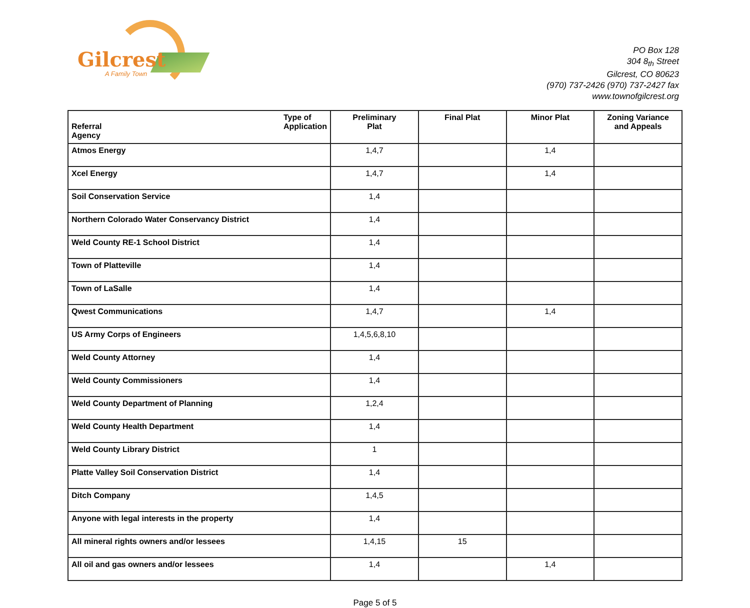Gilcrest
A Family Town
PO Box 128
304 8<sub>th</sub> Street
Gilcrest, CO 80623
(970) 737-2426 (970) 737-2427 fax
www.townofgilcrest.org
| Type of Application Referral Agency | Preliminary Plat | Final Plat | Minor Plat | Zoning Variance and Appeals |
| --- | --- | --- | --- | --- |
| Atmos Energy | 1,4,7 | | 1,4 | |
| Xcel Energy | 1,4,7 | | 1,4 | |
| Soil Conservation Service | 1,4 | | | |
| Northern Colorado Water Conservancy District | 1,4 | | | |
| Weld County RE-1 School District | 1,4 | | | |
| Town of Platteville | 1,4 | | | |
| Town of LaSalle | 1,4 | | | |
| Qwest Communications | 1,4,7 | | 1,4 | |
| US Army Corps of Engineers | 1,4,5,6,8,10 | | | |
| Weld County Attorney | 1,4 | | | |
| Weld County Commissioners | 1,4 | | | |
| Weld County Department of Planning | 1,2,4 | | | |
| Weld County Health Department | 1,4 | | | |
| Weld County Library District | 1 | | | |
| Platte Valley Soil Conservation District | 1,4 | | | |
| Ditch Company | 1,4,5 | | | |
| Anyone with legal interests in the property | 1,4 | | | |
| All mineral rights owners and/or lessees | 1,4,15 | 15 | | |
| All oil and gas owners and/or lessees | 1,4 | | 1,4 | |
Page 5 of 5